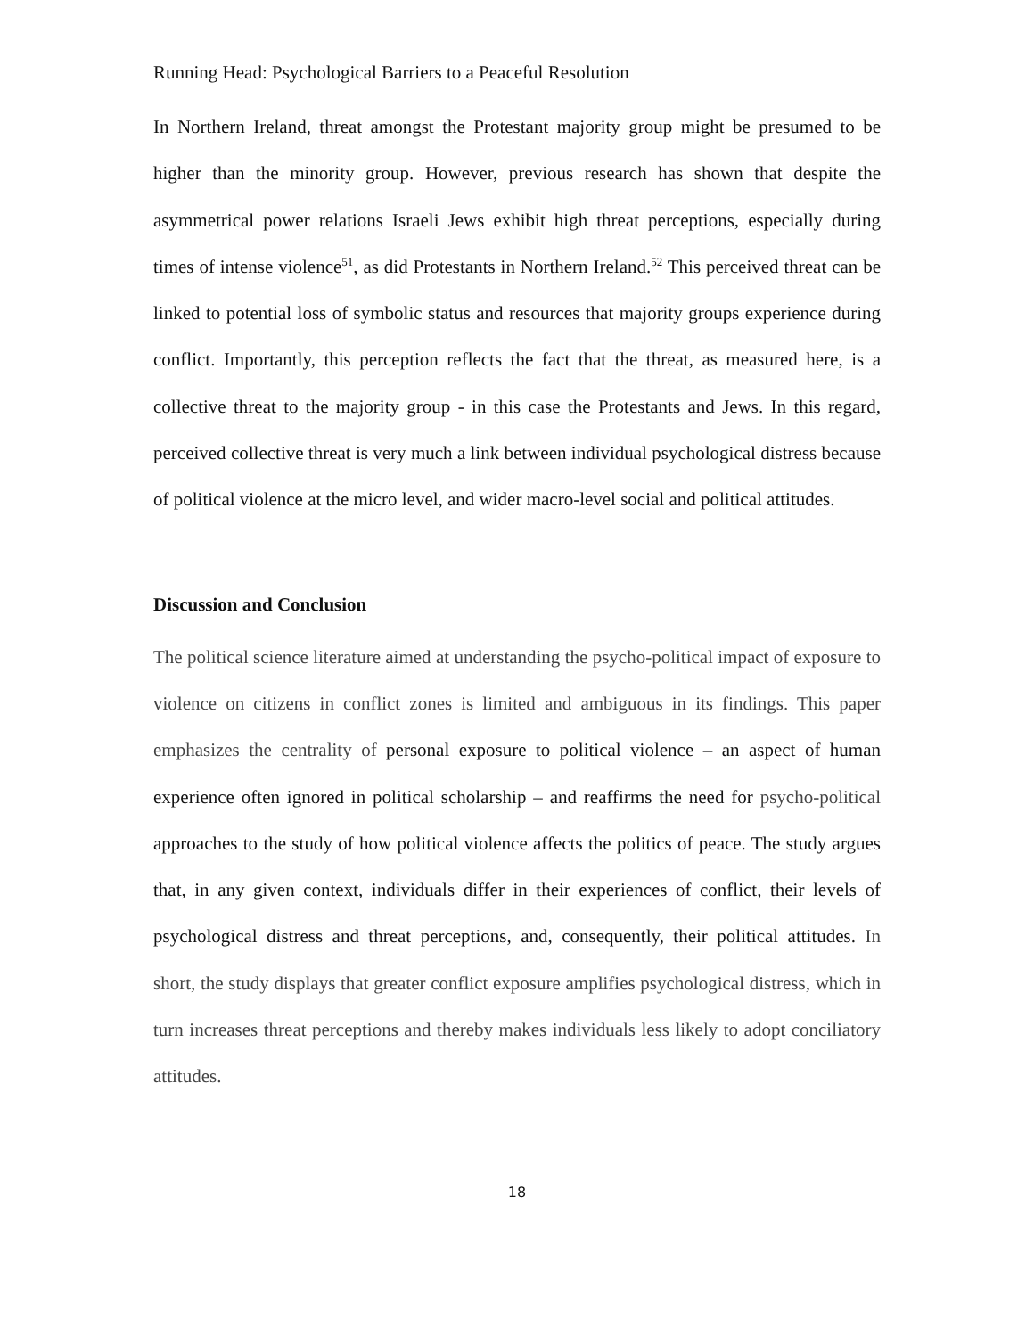Running Head: Psychological Barriers to a Peaceful Resolution
In Northern Ireland, threat amongst the Protestant majority group might be presumed to be higher than the minority group. However, previous research has shown that despite the asymmetrical power relations Israeli Jews exhibit high threat perceptions, especially during times of intense violence<sup>51</sup>, as did Protestants in Northern Ireland.<sup>52</sup> This perceived threat can be linked to potential loss of symbolic status and resources that majority groups experience during conflict. Importantly, this perception reflects the fact that the threat, as measured here, is a collective threat to the majority group - in this case the Protestants and Jews. In this regard, perceived collective threat is very much a link between individual psychological distress because of political violence at the micro level, and wider macro-level social and political attitudes.
Discussion and Conclusion
The political science literature aimed at understanding the psycho-political impact of exposure to violence on citizens in conflict zones is limited and ambiguous in its findings. This paper emphasizes the centrality of personal exposure to political violence – an aspect of human experience often ignored in political scholarship – and reaffirms the need for psycho-political approaches to the study of how political violence affects the politics of peace. The study argues that, in any given context, individuals differ in their experiences of conflict, their levels of psychological distress and threat perceptions, and, consequently, their political attitudes. In short, the study displays that greater conflict exposure amplifies psychological distress, which in turn increases threat perceptions and thereby makes individuals less likely to adopt conciliatory attitudes.
18